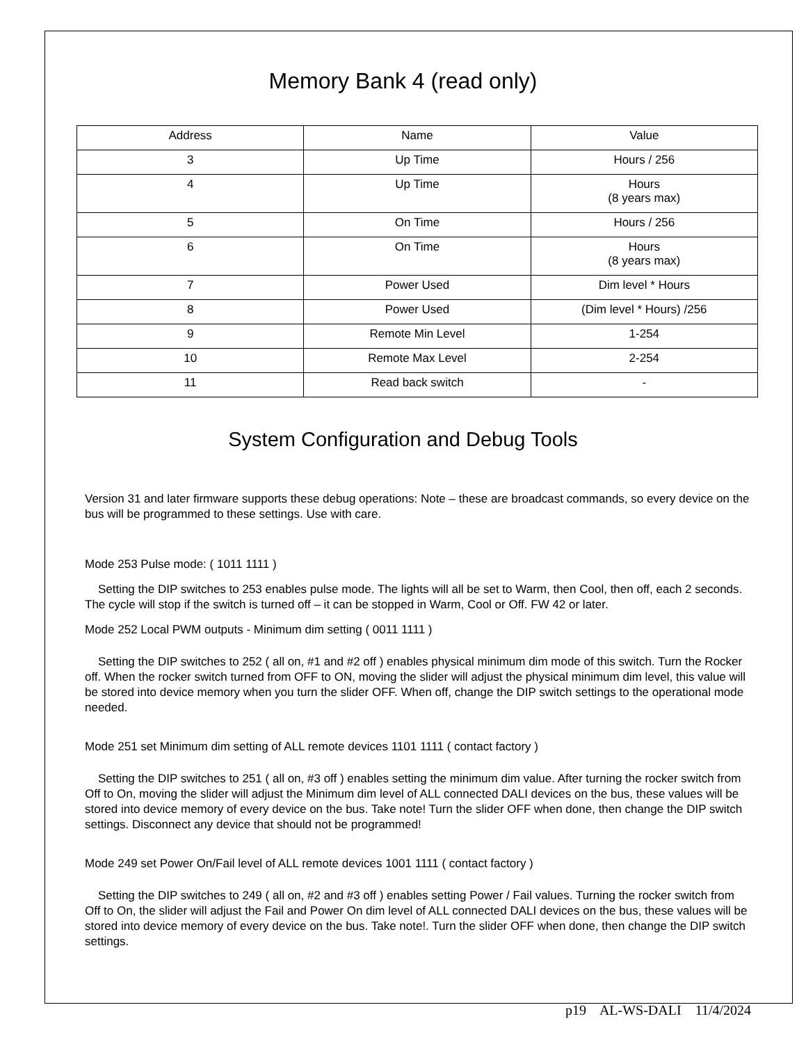Memory Bank 4 (read only)
| Address | Name | Value |
| --- | --- | --- |
| 3 | Up Time | Hours / 256 |
| 4 | Up Time | Hours (8 years max) |
| 5 | On Time | Hours / 256 |
| 6 | On Time | Hours (8 years max) |
| 7 | Power Used | Dim level * Hours |
| 8 | Power Used | (Dim level * Hours) /256 |
| 9 | Remote Min Level | 1-254 |
| 10 | Remote Max Level | 2-254 |
| 11 | Read back switch | - |
System Configuration and Debug Tools
Version 31 and later firmware supports these debug operations: Note – these are broadcast commands, so every device on the bus will be programmed to these settings. Use with care.
Mode 253 Pulse mode: ( 1011 1111 )
Setting the DIP switches to 253 enables pulse mode. The lights will all be set to Warm, then Cool, then off, each 2 seconds. The cycle will stop if the switch is turned off – it can be stopped in Warm, Cool or Off. FW 42 or later.
Mode 252 Local PWM outputs - Minimum dim setting ( 0011 1111 )
Setting the DIP switches to 252 ( all on, #1 and #2 off ) enables physical minimum dim mode of this switch. Turn the Rocker off. When the rocker switch turned from OFF to ON, moving the slider will adjust the physical minimum dim level, this value will be stored into device memory when you turn the slider OFF. When off, change the DIP switch settings to the operational mode needed.
Mode 251 set Minimum dim setting of ALL remote devices 1101 1111 ( contact factory )
Setting the DIP switches to 251 ( all on, #3 off ) enables setting the minimum dim value. After turning the rocker switch from Off to On, moving the slider will adjust the Minimum dim level of ALL connected DALI devices on the bus, these values will be stored into device memory of every device on the bus. Take note! Turn the slider OFF when done, then change the DIP switch settings. Disconnect any device that should not be programmed!
Mode 249 set Power On/Fail level of ALL remote devices 1001 1111 ( contact factory )
Setting the DIP switches to 249 ( all on, #2 and #3 off ) enables setting Power / Fail values. Turning the rocker switch from Off to On, the slider will adjust the Fail and Power On dim level of ALL connected DALI devices on the bus, these values will be stored into device memory of every device on the bus. Take note!. Turn the slider OFF when done, then change the DIP switch settings.
p19 AL-WS-DALI 11/4/2024